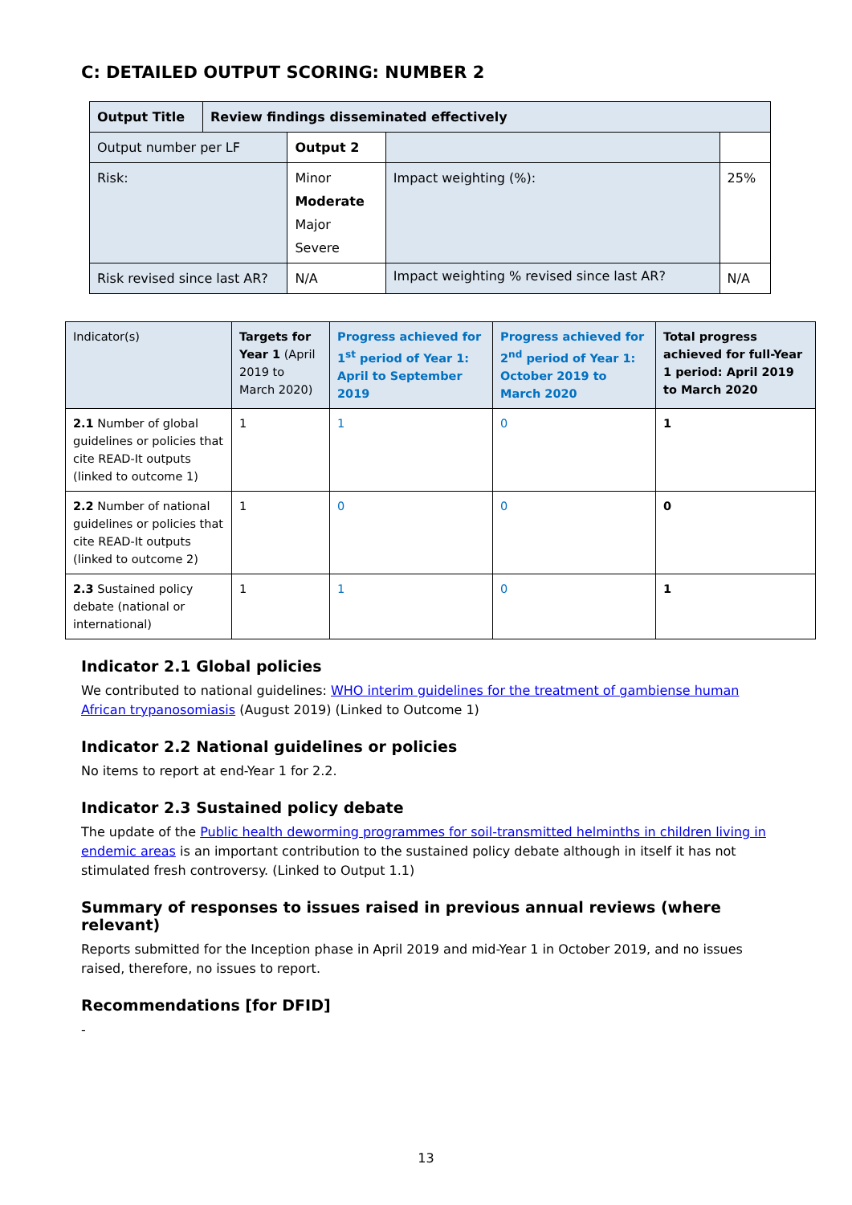C: DETAILED OUTPUT SCORING: NUMBER 2
| Output Title | Review findings disseminated effectively | | | |
| Output number per LF | | Output 2 | | |
| Risk: | | Minor Moderate Major Severe | Impact weighting (%): | 25% |
| Risk revised since last AR? | | N/A | Impact weighting % revised since last AR? | N/A |
| Indicator(s) | Targets for Year 1 (April 2019 to March 2020) | Progress achieved for 1<sup>st</sup> period of Year 1: April to September 2019 | Progress achieved for 2<sup>nd</sup> period of Year 1: October 2019 to March 2020 | Total progress achieved for full-Year 1 period: April 2019 to March 2020 |
| --- | --- | --- | --- | --- |
| 2.1 Number of global guidelines or policies that cite READ-It outputs (linked to outcome 1) | 1 | 1 | 0 | 1 |
| 2.2 Number of national guidelines or policies that cite READ-It outputs (linked to outcome 2) | 1 | 0 | 0 | 0 |
| 2.3 Sustained policy debate (national or international) | 1 | 1 | 0 | 1 |
Indicator 2.1 Global policies
We contributed to national guidelines: WHO interim guidelines for the treatment of gambiense human African trypanosomiasis (August 2019) (Linked to Outcome 1)
Indicator 2.2 National guidelines or policies
No items to report at end-Year 1 for 2.2.
Indicator 2.3 Sustained policy debate
The update of the Public health deworming programmes for soil-transmitted helminths in children living in endemic areas is an important contribution to the sustained policy debate although in itself it has not stimulated fresh controversy. (Linked to Output 1.1)
Summary of responses to issues raised in previous annual reviews (where relevant)
Reports submitted for the Inception phase in April 2019 and mid-Year 1 in October 2019, and no issues raised, therefore, no issues to report.
Recommendations [for DFID]
-
13